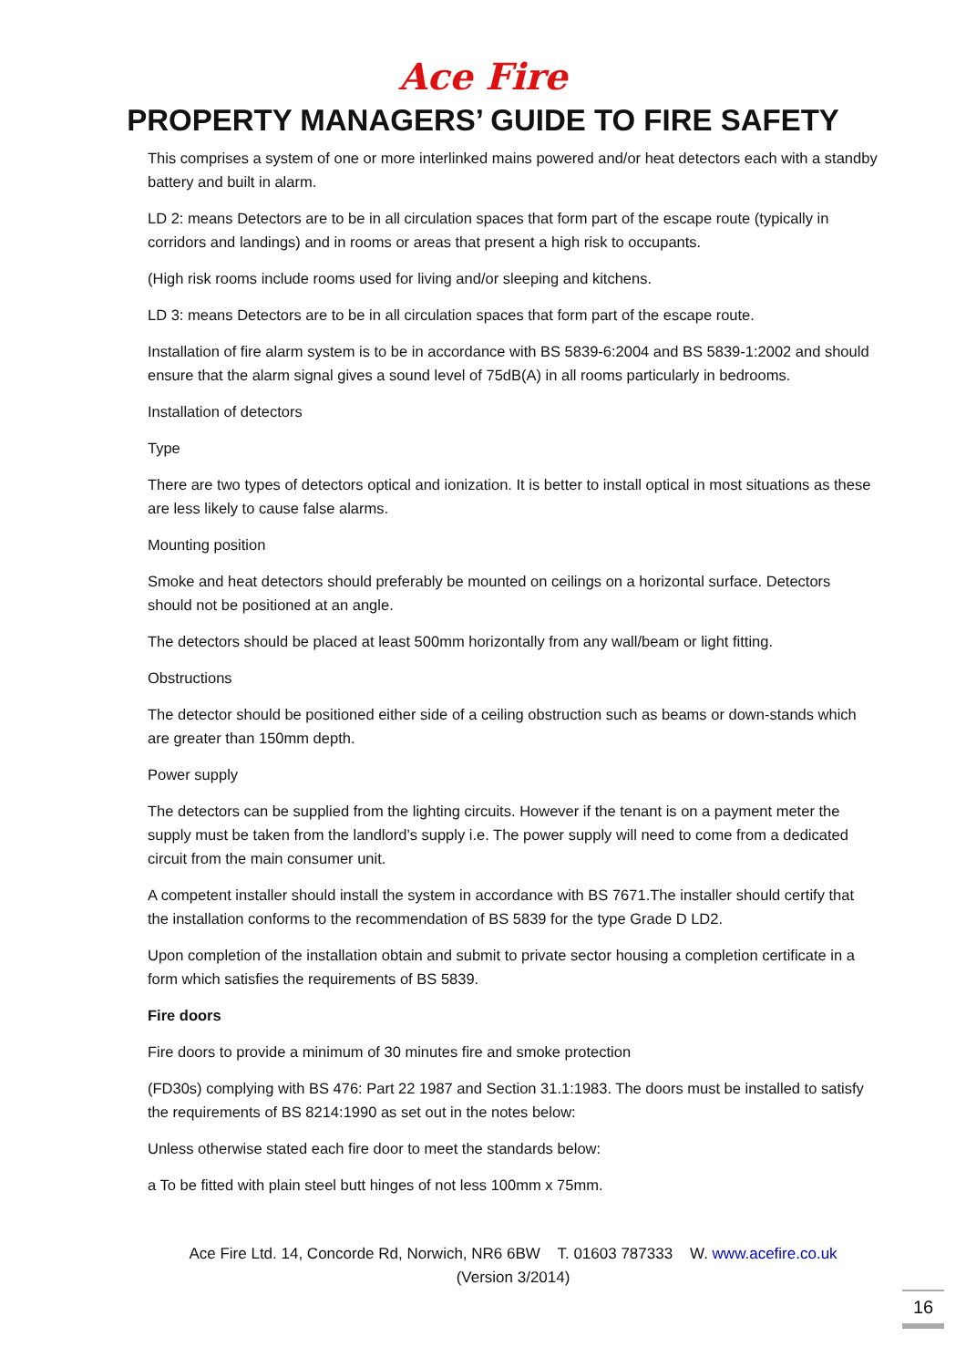Ace Fire
PROPERTY MANAGERS’ GUIDE TO FIRE SAFETY
This comprises a system of one or more interlinked mains powered and/or heat detectors each with a standby battery and built in alarm.
LD 2: means Detectors are to be in all circulation spaces that form part of the escape route (typically in corridors and landings) and in rooms or areas that present a high risk to occupants.
(High risk rooms include rooms used for living and/or sleeping and kitchens.
LD 3: means Detectors are to be in all circulation spaces that form part of the escape route.
Installation of fire alarm system is to be in accordance with BS 5839-6:2004 and BS 5839-1:2002 and should ensure that the alarm signal gives a sound level of 75dB(A) in all rooms particularly in bedrooms.
Installation of detectors
Type
There are two types of detectors optical and ionization. It is better to install optical in most situations as these are less likely to cause false alarms.
Mounting position
Smoke and heat detectors should preferably be mounted on ceilings on a horizontal surface. Detectors should not be positioned at an angle.
The detectors should be placed at least 500mm horizontally from any wall/beam or light fitting.
Obstructions
The detector should be positioned either side of a ceiling obstruction such as beams or down-stands which are greater than 150mm depth.
Power supply
The detectors can be supplied from the lighting circuits. However if the tenant is on a payment meter the supply must be taken from the landlord’s supply i.e. The power supply will need to come from a dedicated circuit from the main consumer unit.
A competent installer should install the system in accordance with BS 7671.The installer should certify that the installation conforms to the recommendation of BS 5839 for the type Grade D LD2.
Upon completion of the installation obtain and submit to private sector housing a completion certificate in a form which satisfies the requirements of BS 5839.
Fire doors
Fire doors to provide a minimum of 30 minutes fire and smoke protection
(FD30s) complying with BS 476: Part 22 1987 and Section 31.1:1983. The doors must be installed to satisfy the requirements of BS 8214:1990 as set out in the notes below:
Unless otherwise stated each fire door to meet the standards below:
a To be fitted with plain steel butt hinges of not less 100mm x 75mm.
Ace Fire Ltd. 14, Concorde Rd, Norwich, NR6 6BW T. 01603 787333 W. www.acefire.co.uk
(Version 3/2014)
16